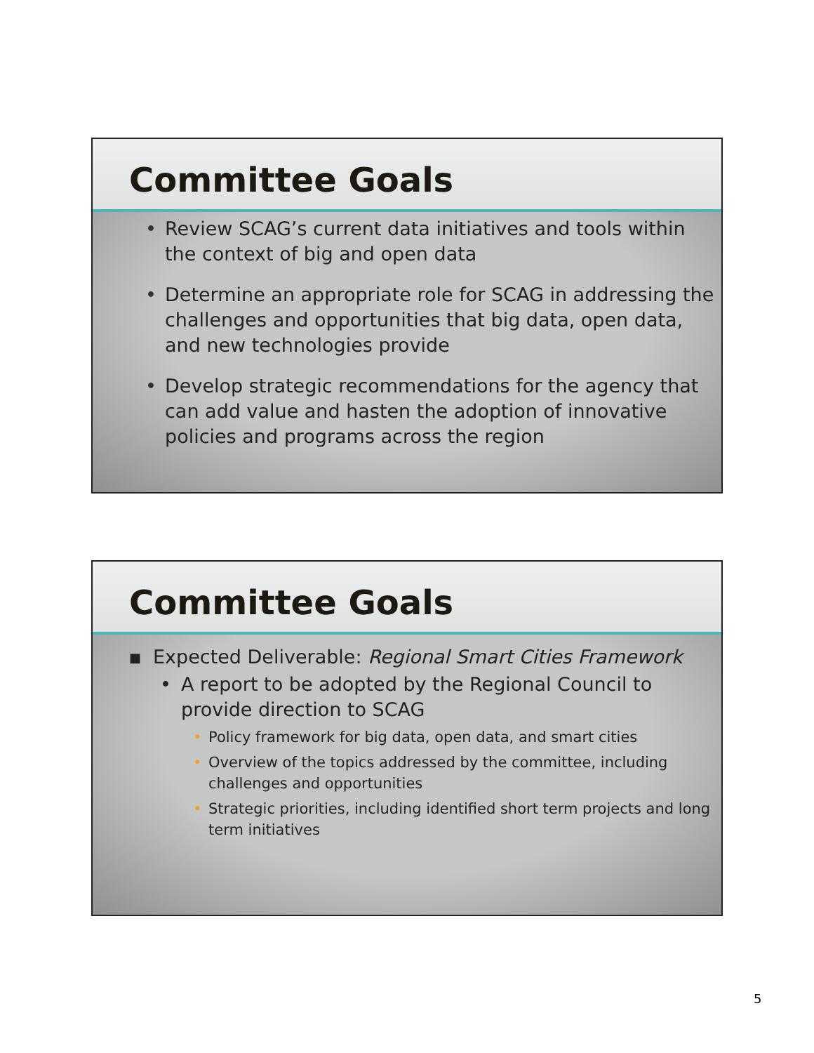Committee Goals
• Review SCAG’s current data initiatives and tools within the context of big and open data
• Determine an appropriate role for SCAG in addressing the challenges and opportunities that big data, open data, and new technologies provide
• Develop strategic recommendations for the agency that can add value and hasten the adoption of innovative policies and programs across the region
Committee Goals
■ Expected Deliverable: Regional Smart Cities Framework
• A report to be adopted by the Regional Council to provide direction to SCAG
• Policy framework for big data, open data, and smart cities
• Overview of the topics addressed by the committee, including challenges and opportunities
• Strategic priorities, including identified short term projects and long term initiatives
5